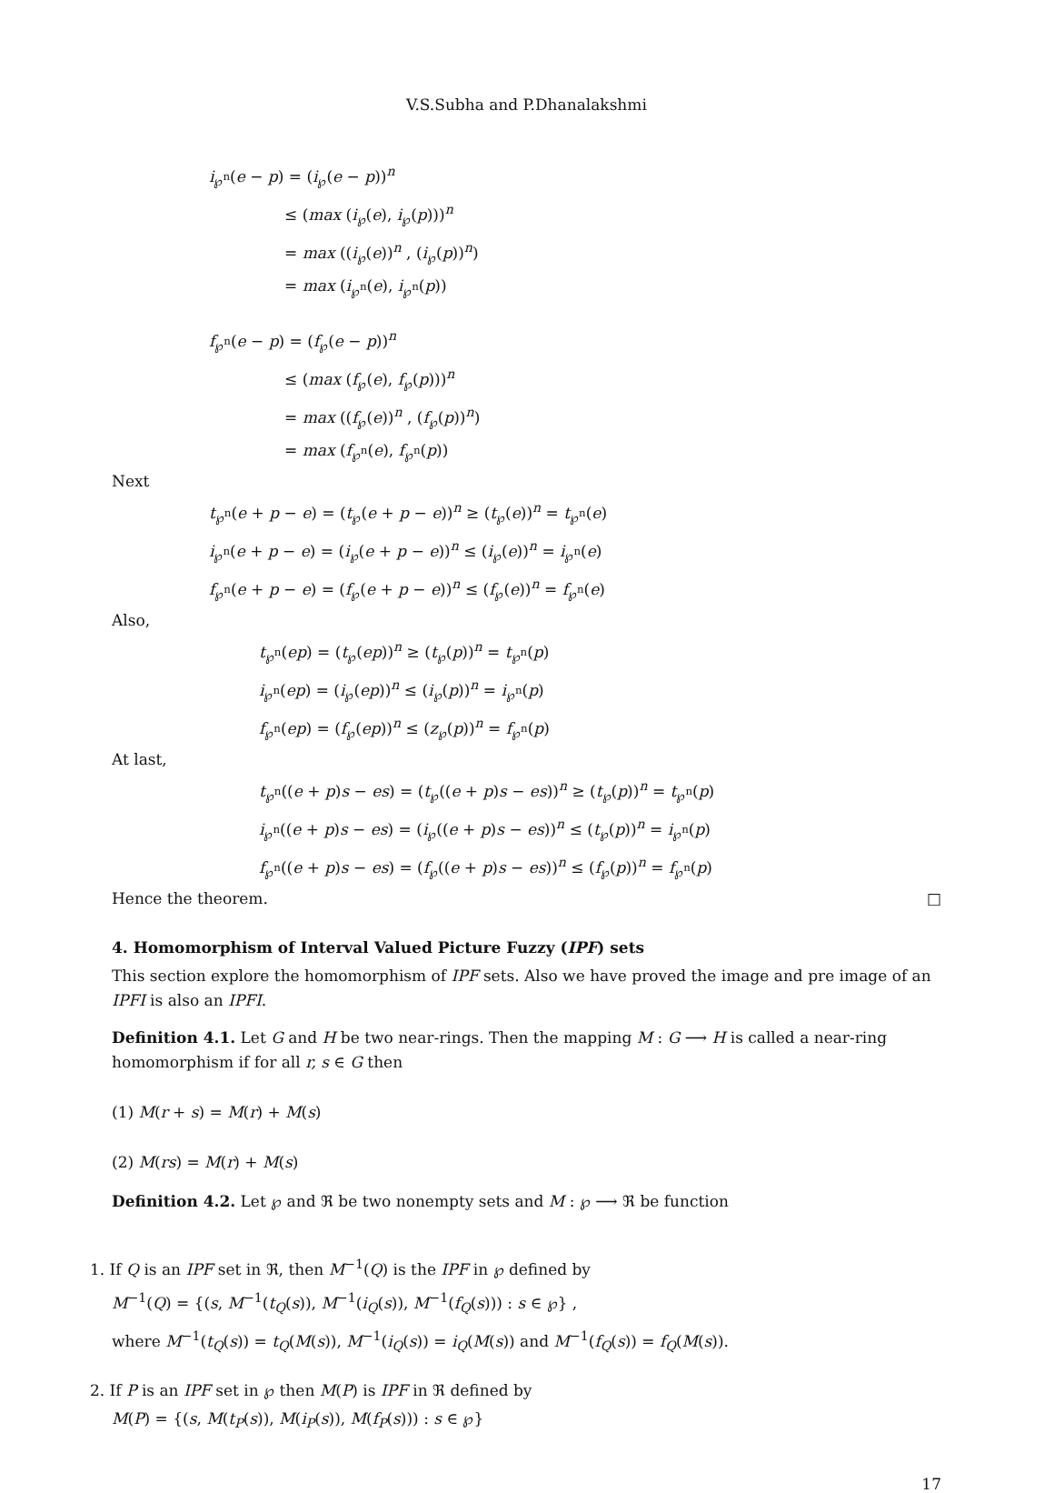V.S.Subha and P.Dhanalakshmi
i<sub>℘<sup>n</sup></sub>(e − p) = (i<sub>℘</sub>(e − p))<sup>n</sup>
≤ (max (i<sub>℘</sub>(e), i<sub>℘</sub>(p)))<sup>n</sup>
= max ((i<sub>℘</sub>(e))<sup>n</sup> , (i<sub>℘</sub>(p))<sup>n</sup>)
= max (i<sub>℘<sup>n</sup></sub>(e), i<sub>℘<sup>n</sup></sub>(p))
f<sub>℘<sup>n</sup></sub>(e − p) = (f<sub>℘</sub>(e − p))<sup>n</sup>
≤ (max (f<sub>℘</sub>(e), f<sub>℘</sub>(p)))<sup>n</sup>
= max ((f<sub>℘</sub>(e))<sup>n</sup> , (f<sub>℘</sub>(p))<sup>n</sup>)
= max (f<sub>℘<sup>n</sup></sub>(e), f<sub>℘<sup>n</sup></sub>(p))
Next
t<sub>℘<sup>n</sup></sub>(e + p − e) = (t<sub>℘</sub>(e + p − e))<sup>n</sup> ≥ (t<sub>℘</sub>(e))<sup>n</sup> = t<sub>℘<sup>n</sup></sub>(e)
i<sub>℘<sup>n</sup></sub>(e + p − e) = (i<sub>℘</sub>(e + p − e))<sup>n</sup> ≤ (i<sub>℘</sub>(e))<sup>n</sup> = i<sub>℘<sup>n</sup></sub>(e)
f<sub>℘<sup>n</sup></sub>(e + p − e) = (f<sub>℘</sub>(e + p − e))<sup>n</sup> ≤ (f<sub>℘</sub>(e))<sup>n</sup> = f<sub>℘<sup>n</sup></sub>(e)
Also,
t<sub>℘<sup>n</sup></sub>(ep) = (t<sub>℘</sub>(ep))<sup>n</sup> ≥ (t<sub>℘</sub>(p))<sup>n</sup> = t<sub>℘<sup>n</sup></sub>(p)
i<sub>℘<sup>n</sup></sub>(ep) = (i<sub>℘</sub>(ep))<sup>n</sup> ≤ (i<sub>℘</sub>(p))<sup>n</sup> = i<sub>℘<sup>n</sup></sub>(p)
f<sub>℘<sup>n</sup></sub>(ep) = (f<sub>℘</sub>(ep))<sup>n</sup> ≤ (z<sub>℘</sub>(p))<sup>n</sup> = f<sub>℘<sup>n</sup></sub>(p)
At last,
t<sub>℘<sup>n</sup></sub>((e + p)s − es) = (t<sub>℘</sub>((e + p)s − es))<sup>n</sup> ≥ (t<sub>℘</sub>(p))<sup>n</sup> = t<sub>℘<sup>n</sup></sub>(p)
i<sub>℘<sup>n</sup></sub>((e + p)s − es) = (i<sub>℘</sub>((e + p)s − es))<sup>n</sup> ≤ (t<sub>℘</sub>(p))<sup>n</sup> = i<sub>℘<sup>n</sup></sub>(p)
f<sub>℘<sup>n</sup></sub>((e + p)s − es) = (f<sub>℘</sub>((e + p)s − es))<sup>n</sup> ≤ (f<sub>℘</sub>(p))<sup>n</sup> = f<sub>℘<sup>n</sup></sub>(p)
Hence the theorem. □
4. Homomorphism of Interval Valued Picture Fuzzy (IPF) sets
This section explore the homomorphism of IPF sets. Also we have proved the image and pre image of an IPFI is also an IPFI.
Definition 4.1. Let G and H be two near-rings. Then the mapping M : G ⟶ H is called a near-ring homomorphism if for all r, s ∈ G then
(1) M(r + s) = M(r) + M(s)
(2) M(rs) = M(r) + M(s)
Definition 4.2. Let ℘ and ℜ be two nonempty sets and M : ℘ ⟶ ℜ be function
1. If Q is an IPF set in ℜ, then M<sup>−1</sup>(Q) is the IPF in ℘ defined by
M<sup>−1</sup>(Q) = {(s, M<sup>−1</sup>(t<sub>Q</sub>(s)), M<sup>−1</sup>(i<sub>Q</sub>(s)), M<sup>−1</sup>(f<sub>Q</sub>(s))) : s ∈ ℘} ,
where M<sup>−1</sup>(t<sub>Q</sub>(s)) = t<sub>Q</sub>(M(s)), M<sup>−1</sup>(i<sub>Q</sub>(s)) = i<sub>Q</sub>(M(s)) and M<sup>−1</sup>(f<sub>Q</sub>(s)) = f<sub>Q</sub>(M(s)).
2. If P is an IPF set in ℘ then M(P) is IPF in ℜ defined by
M(P) = {(s, M(t<sub>P</sub>(s)), M(i<sub>P</sub>(s)), M(f<sub>P</sub>(s))) : s ∈ ℘}
17